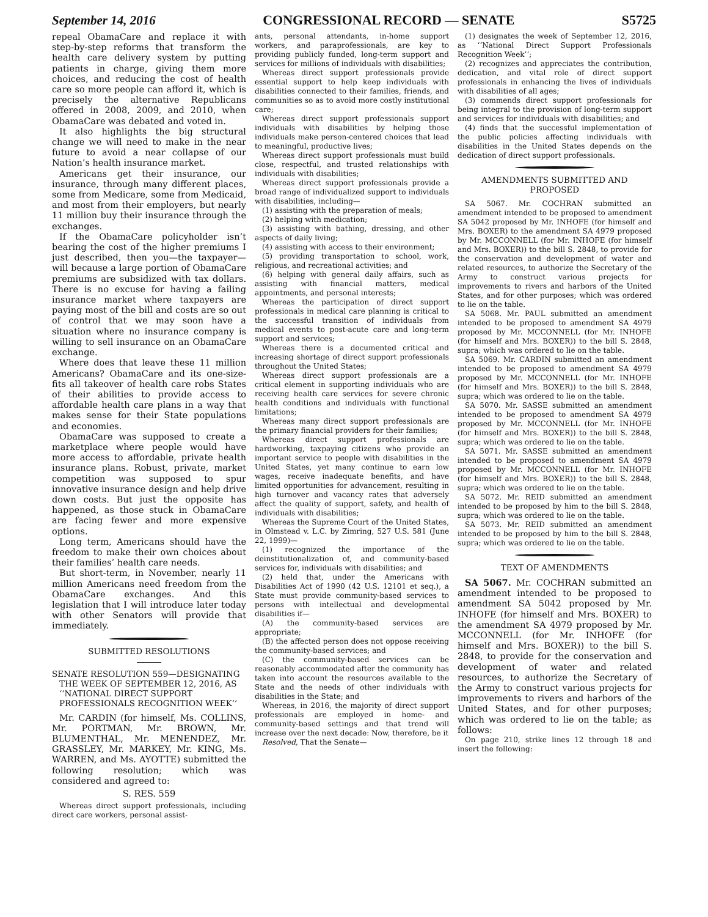September 14, 2016 CONGRESSIONAL RECORD — SENATE S5725
repeal ObamaCare and replace it with step-by-step reforms that transform the health care delivery system by putting patients in charge, giving them more choices, and reducing the cost of health care so more people can afford it, which is precisely the alternative Republicans offered in 2008, 2009, and 2010, when ObamaCare was debated and voted in.
It also highlights the big structural change we will need to make in the near future to avoid a near collapse of our Nation’s health insurance market.
Americans get their insurance, our insurance, through many different places, some from Medicare, some from Medicaid, and most from their employers, but nearly 11 million buy their insurance through the exchanges.
If the ObamaCare policyholder isn’t bearing the cost of the higher premiums I just described, then you—the taxpayer—will because a large portion of ObamaCare premiums are subsidized with tax dollars. There is no excuse for having a failing insurance market where taxpayers are paying most of the bill and costs are so out of control that we may soon have a situation where no insurance company is willing to sell insurance on an ObamaCare exchange.
Where does that leave these 11 million Americans? ObamaCare and its one-size-fits all takeover of health care robs States of their abilities to provide access to affordable health care plans in a way that makes sense for their State populations and economies.
ObamaCare was supposed to create a marketplace where people would have more access to affordable, private health insurance plans. Robust, private, market competition was supposed to spur innovative insurance design and help drive down costs. But just the opposite has happened, as those stuck in ObamaCare are facing fewer and more expensive options.
Long term, Americans should have the freedom to make their own choices about their families’ health care needs.
But short-term, in November, nearly 11 million Americans need freedom from the ObamaCare exchanges. And this legislation that I will introduce later today with other Senators will provide that immediately.
SUBMITTED RESOLUTIONS
SENATE RESOLUTION 559—DESIGNATING THE WEEK OF SEPTEMBER 12, 2016, AS ‘‘NATIONAL DIRECT SUPPORT PROFESSIONALS RECOGNITION WEEK’’
Mr. CARDIN (for himself, Ms. COLLINS, Mr. PORTMAN, Mr. BROWN, Mr. BLUMENTHAL, Mr. MENENDEZ, Mr. GRASSLEY, Mr. MARKEY, Mr. KING, Ms. WARREN, and Ms. AYOTTE) submitted the following resolution; which was considered and agreed to:
S. RES. 559
Whereas direct support professionals, including direct care workers, personal assist-
ants, personal attendants, in-home support workers, and paraprofessionals, are key to providing publicly funded, long-term support and services for millions of individuals with disabilities;
Whereas direct support professionals provide essential support to help keep individuals with disabilities connected to their families, friends, and communities so as to avoid more costly institutional care;
Whereas direct support professionals support individuals with disabilities by helping those individuals make person-centered choices that lead to meaningful, productive lives;
Whereas direct support professionals must build close, respectful, and trusted relationships with individuals with disabilities;
Whereas direct support professionals provide a broad range of individualized support to individuals with disabilities, including—
(1) assisting with the preparation of meals;
(2) helping with medication;
(3) assisting with bathing, dressing, and other aspects of daily living;
(4) assisting with access to their environment;
(5) providing transportation to school, work, religious, and recreational activities; and
(6) helping with general daily affairs, such as assisting with financial matters, medical appointments, and personal interests;
Whereas the participation of direct support professionals in medical care planning is critical to the successful transition of individuals from medical events to post-acute care and long-term support and services;
Whereas there is a documented critical and increasing shortage of direct support professionals throughout the United States;
Whereas direct support professionals are a critical element in supporting individuals who are receiving health care services for severe chronic health conditions and individuals with functional limitations;
Whereas many direct support professionals are the primary financial providers for their families;
Whereas direct support professionals are hardworking, taxpaying citizens who provide an important service to people with disabilities in the United States, yet many continue to earn low wages, receive inadequate benefits, and have limited opportunities for advancement, resulting in high turnover and vacancy rates that adversely affect the quality of support, safety, and health of individuals with disabilities;
Whereas the Supreme Court of the United States, in Olmstead v. L.C. by Zimring, 527 U.S. 581 (June 22, 1999)—
(1) recognized the importance of the deinstitutionalization of, and community-based services for, individuals with disabilities; and
(2) held that, under the Americans with Disabilities Act of 1990 (42 U.S. 12101 et seq.), a State must provide community-based services to persons with intellectual and developmental disabilities if—
(A) the community-based services are appropriate;
(B) the affected person does not oppose receiving the community-based services; and
(C) the community-based services can be reasonably accommodated after the community has taken into account the resources available to the State and the needs of other individuals with disabilities in the State; and
Whereas, in 2016, the majority of direct support professionals are employed in home- and community-based settings and that trend will increase over the next decade: Now, therefore, be it
Resolved, That the Senate—
(1) designates the week of September 12, 2016, as ‘‘National Direct Support Professionals Recognition Week’’;
(2) recognizes and appreciates the contribution, dedication, and vital role of direct support professionals in enhancing the lives of individuals with disabilities of all ages;
(3) commends direct support professionals for being integral to the provision of long-term support and services for individuals with disabilities; and
(4) finds that the successful implementation of the public policies affecting individuals with disabilities in the United States depends on the dedication of direct support professionals.
AMENDMENTS SUBMITTED AND PROPOSED
SA 5067. Mr. COCHRAN submitted an amendment intended to be proposed to amendment SA 5042 proposed by Mr. INHOFE (for himself and Mrs. BOXER) to the amendment SA 4979 proposed by Mr. MCCONNELL (for Mr. INHOFE (for himself and Mrs. BOXER)) to the bill S. 2848, to provide for the conservation and development of water and related resources, to authorize the Secretary of the Army to construct various projects for improvements to rivers and harbors of the United States, and for other purposes; which was ordered to lie on the table.
SA 5068. Mr. PAUL submitted an amendment intended to be proposed to amendment SA 4979 proposed by Mr. MCCONNELL (for Mr. INHOFE (for himself and Mrs. BOXER)) to the bill S. 2848, supra; which was ordered to lie on the table.
SA 5069. Mr. CARDIN submitted an amendment intended to be proposed to amendment SA 4979 proposed by Mr. MCCONNELL (for Mr. INHOFE (for himself and Mrs. BOXER)) to the bill S. 2848, supra; which was ordered to lie on the table.
SA 5070. Mr. SASSE submitted an amendment intended to be proposed to amendment SA 4979 proposed by Mr. MCCONNELL (for Mr. INHOFE (for himself and Mrs. BOXER)) to the bill S. 2848, supra; which was ordered to lie on the table.
SA 5071. Mr. SASSE submitted an amendment intended to be proposed to amendment SA 4979 proposed by Mr. MCCONNELL (for Mr. INHOFE (for himself and Mrs. BOXER)) to the bill S. 2848, supra; which was ordered to lie on the table.
SA 5072. Mr. REID submitted an amendment intended to be proposed by him to the bill S. 2848, supra; which was ordered to lie on the table.
SA 5073. Mr. REID submitted an amendment intended to be proposed by him to the bill S. 2848, supra; which was ordered to lie on the table.
TEXT OF AMENDMENTS
SA 5067. Mr. COCHRAN submitted an amendment intended to be proposed to amendment SA 5042 proposed by Mr. INHOFE (for himself and Mrs. BOXER) to the amendment SA 4979 proposed by Mr. MCCONNELL (for Mr. INHOFE (for himself and Mrs. BOXER)) to the bill S. 2848, to provide for the conservation and development of water and related resources, to authorize the Secretary of the Army to construct various projects for improvements to rivers and harbors of the United States, and for other purposes; which was ordered to lie on the table; as follows:
On page 210, strike lines 12 through 18 and insert the following: